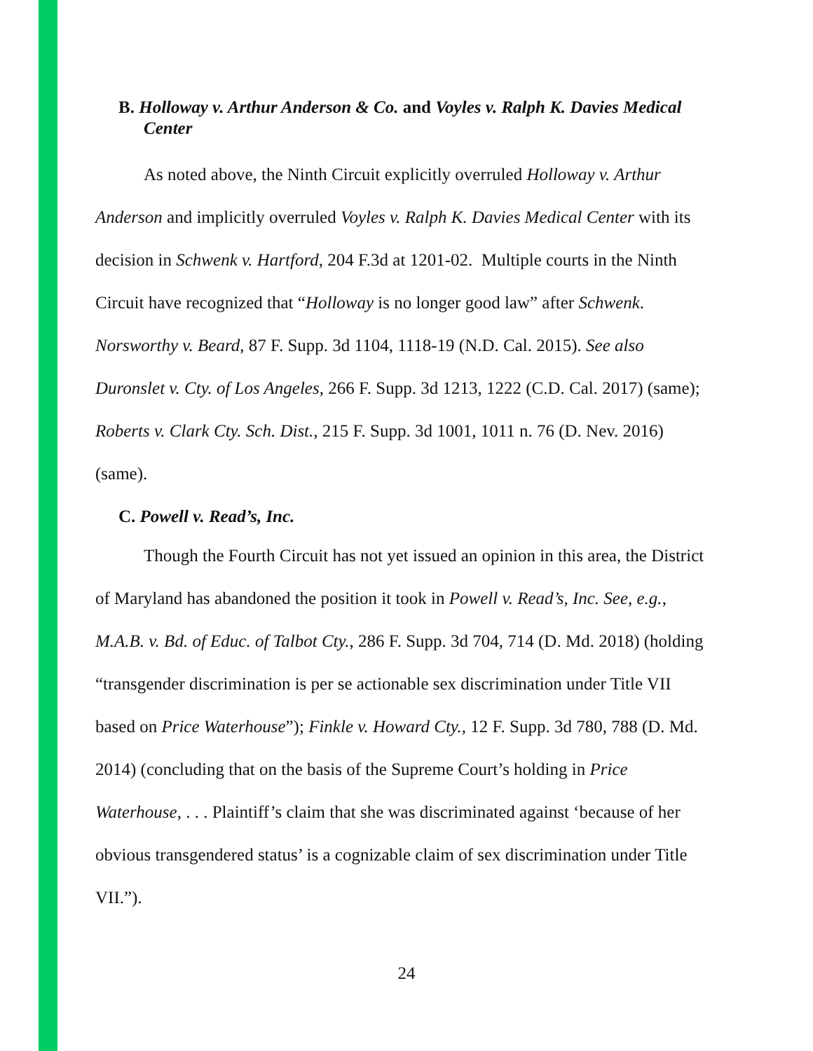B. Holloway v. Arthur Anderson & Co. and Voyles v. Ralph K. Davies Medical Center
As noted above, the Ninth Circuit explicitly overruled Holloway v. Arthur Anderson and implicitly overruled Voyles v. Ralph K. Davies Medical Center with its decision in Schwenk v. Hartford, 204 F.3d at 1201-02. Multiple courts in the Ninth Circuit have recognized that “Holloway is no longer good law” after Schwenk. Norsworthy v. Beard, 87 F. Supp. 3d 1104, 1118-19 (N.D. Cal. 2015). See also Duronslet v. Cty. of Los Angeles, 266 F. Supp. 3d 1213, 1222 (C.D. Cal. 2017) (same); Roberts v. Clark Cty. Sch. Dist., 215 F. Supp. 3d 1001, 1011 n. 76 (D. Nev. 2016) (same).
C. Powell v. Read’s, Inc.
Though the Fourth Circuit has not yet issued an opinion in this area, the District of Maryland has abandoned the position it took in Powell v. Read’s, Inc. See, e.g., M.A.B. v. Bd. of Educ. of Talbot Cty., 286 F. Supp. 3d 704, 714 (D. Md. 2018) (holding “transgender discrimination is per se actionable sex discrimination under Title VII based on Price Waterhouse”); Finkle v. Howard Cty., 12 F. Supp. 3d 780, 788 (D. Md. 2014) (concluding that on the basis of the Supreme Court’s holding in Price Waterhouse, . . . Plaintiff’s claim that she was discriminated against ‘because of her obvious transgendered status’ is a cognizable claim of sex discrimination under Title VII.”).
24